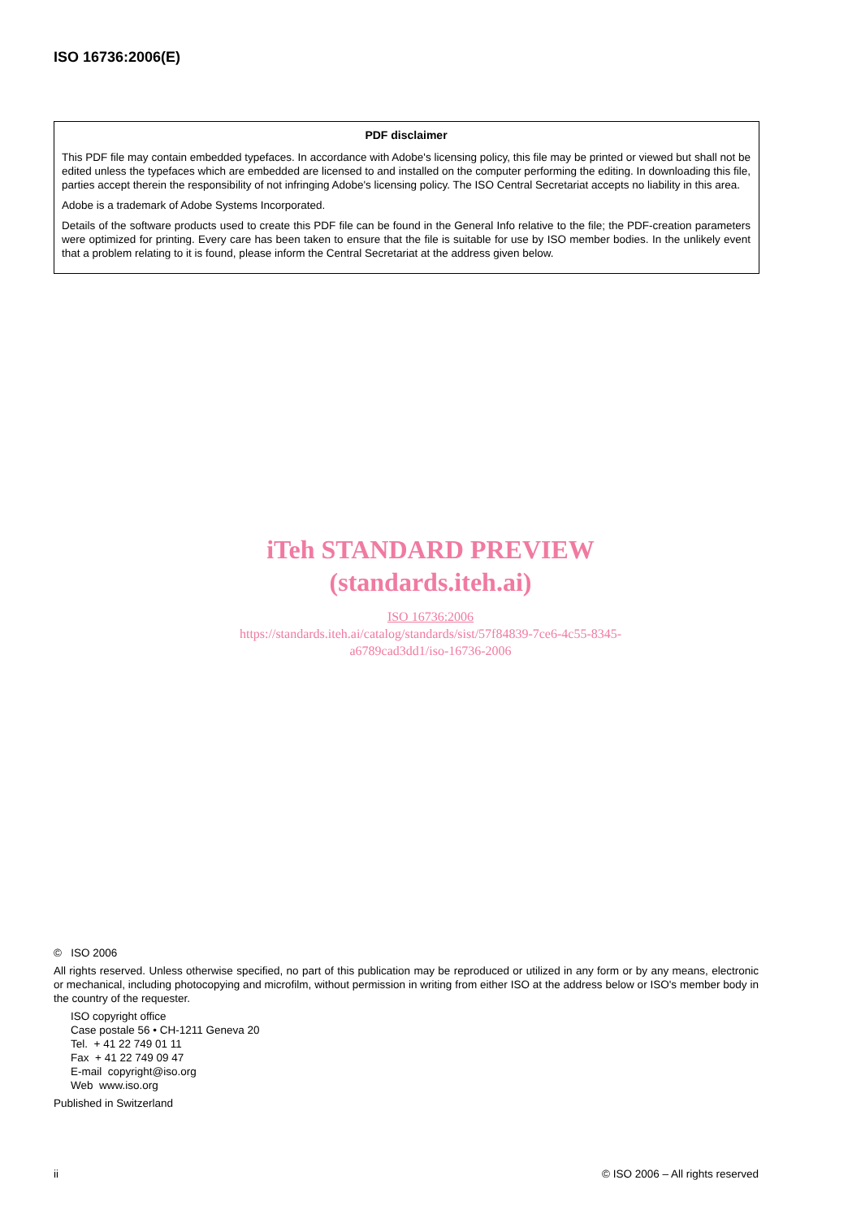ISO 16736:2006(E)
PDF disclaimer
This PDF file may contain embedded typefaces. In accordance with Adobe's licensing policy, this file may be printed or viewed but shall not be edited unless the typefaces which are embedded are licensed to and installed on the computer performing the editing. In downloading this file, parties accept therein the responsibility of not infringing Adobe's licensing policy. The ISO Central Secretariat accepts no liability in this area.
Adobe is a trademark of Adobe Systems Incorporated.
Details of the software products used to create this PDF file can be found in the General Info relative to the file; the PDF-creation parameters were optimized for printing. Every care has been taken to ensure that the file is suitable for use by ISO member bodies. In the unlikely event that a problem relating to it is found, please inform the Central Secretariat at the address given below.
iTeh STANDARD PREVIEW
(standards.iteh.ai)
ISO 16736:2006
https://standards.iteh.ai/catalog/standards/sist/57f84839-7ce6-4c55-8345-
a6789cad3dd1/iso-16736-2006
© ISO 2006
All rights reserved. Unless otherwise specified, no part of this publication may be reproduced or utilized in any form or by any means, electronic or mechanical, including photocopying and microfilm, without permission in writing from either ISO at the address below or ISO's member body in the country of the requester.
ISO copyright office
Case postale 56 • CH-1211 Geneva 20
Tel. + 41 22 749 01 11
Fax + 41 22 749 09 47
E-mail copyright@iso.org
Web www.iso.org
Published in Switzerland
ii © ISO 2006 – All rights reserved